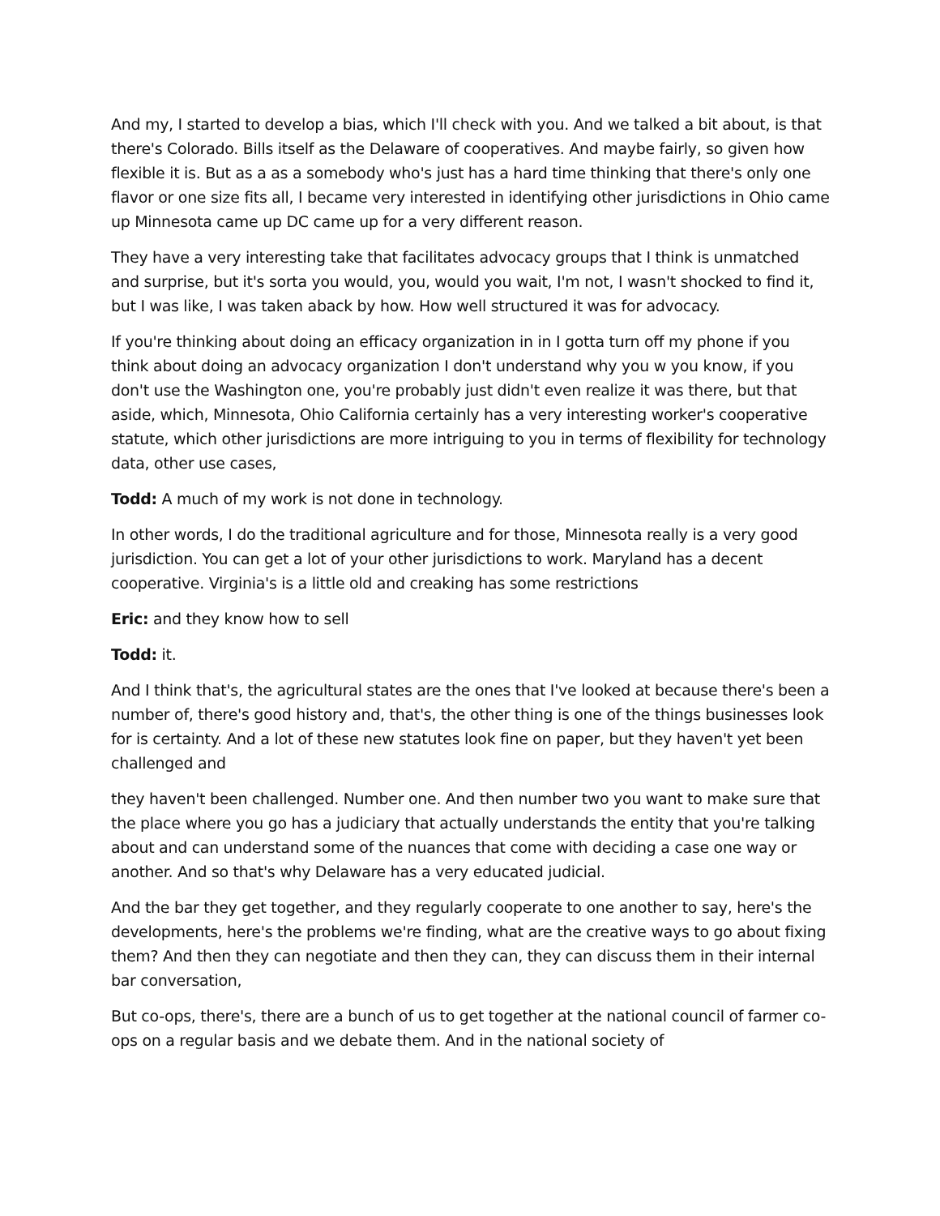And my, I started to develop a bias, which I'll check with you. And we talked a bit about, is that there's Colorado. Bills itself as the Delaware of cooperatives. And maybe fairly, so given how flexible it is. But as a as a somebody who's just has a hard time thinking that there's only one flavor or one size fits all, I became very interested in identifying other jurisdictions in Ohio came up Minnesota came up DC came up for a very different reason.
They have a very interesting take that facilitates advocacy groups that I think is unmatched and surprise, but it's sorta you would, you, would you wait, I'm not, I wasn't shocked to find it, but I was like, I was taken aback by how. How well structured it was for advocacy.
If you're thinking about doing an efficacy organization in in I gotta turn off my phone if you think about doing an advocacy organization I don't understand why you w you know, if you don't use the Washington one, you're probably just didn't even realize it was there, but that aside, which, Minnesota, Ohio California certainly has a very interesting worker's cooperative statute, which other jurisdictions are more intriguing to you in terms of flexibility for technology data, other use cases,
Todd: A much of my work is not done in technology.
In other words, I do the traditional agriculture and for those, Minnesota really is a very good jurisdiction. You can get a lot of your other jurisdictions to work. Maryland has a decent cooperative. Virginia's is a little old and creaking has some restrictions
Eric: and they know how to sell
Todd: it.
And I think that's, the agricultural states are the ones that I've looked at because there's been a number of, there's good history and, that's, the other thing is one of the things businesses look for is certainty. And a lot of these new statutes look fine on paper, but they haven't yet been challenged and
they haven't been challenged. Number one. And then number two you want to make sure that the place where you go has a judiciary that actually understands the entity that you're talking about and can understand some of the nuances that come with deciding a case one way or another. And so that's why Delaware has a very educated judicial.
And the bar they get together, and they regularly cooperate to one another to say, here's the developments, here's the problems we're finding, what are the creative ways to go about fixing them? And then they can negotiate and then they can, they can discuss them in their internal bar conversation,
But co-ops, there's, there are a bunch of us to get together at the national council of farmer co-ops on a regular basis and we debate them. And in the national society of